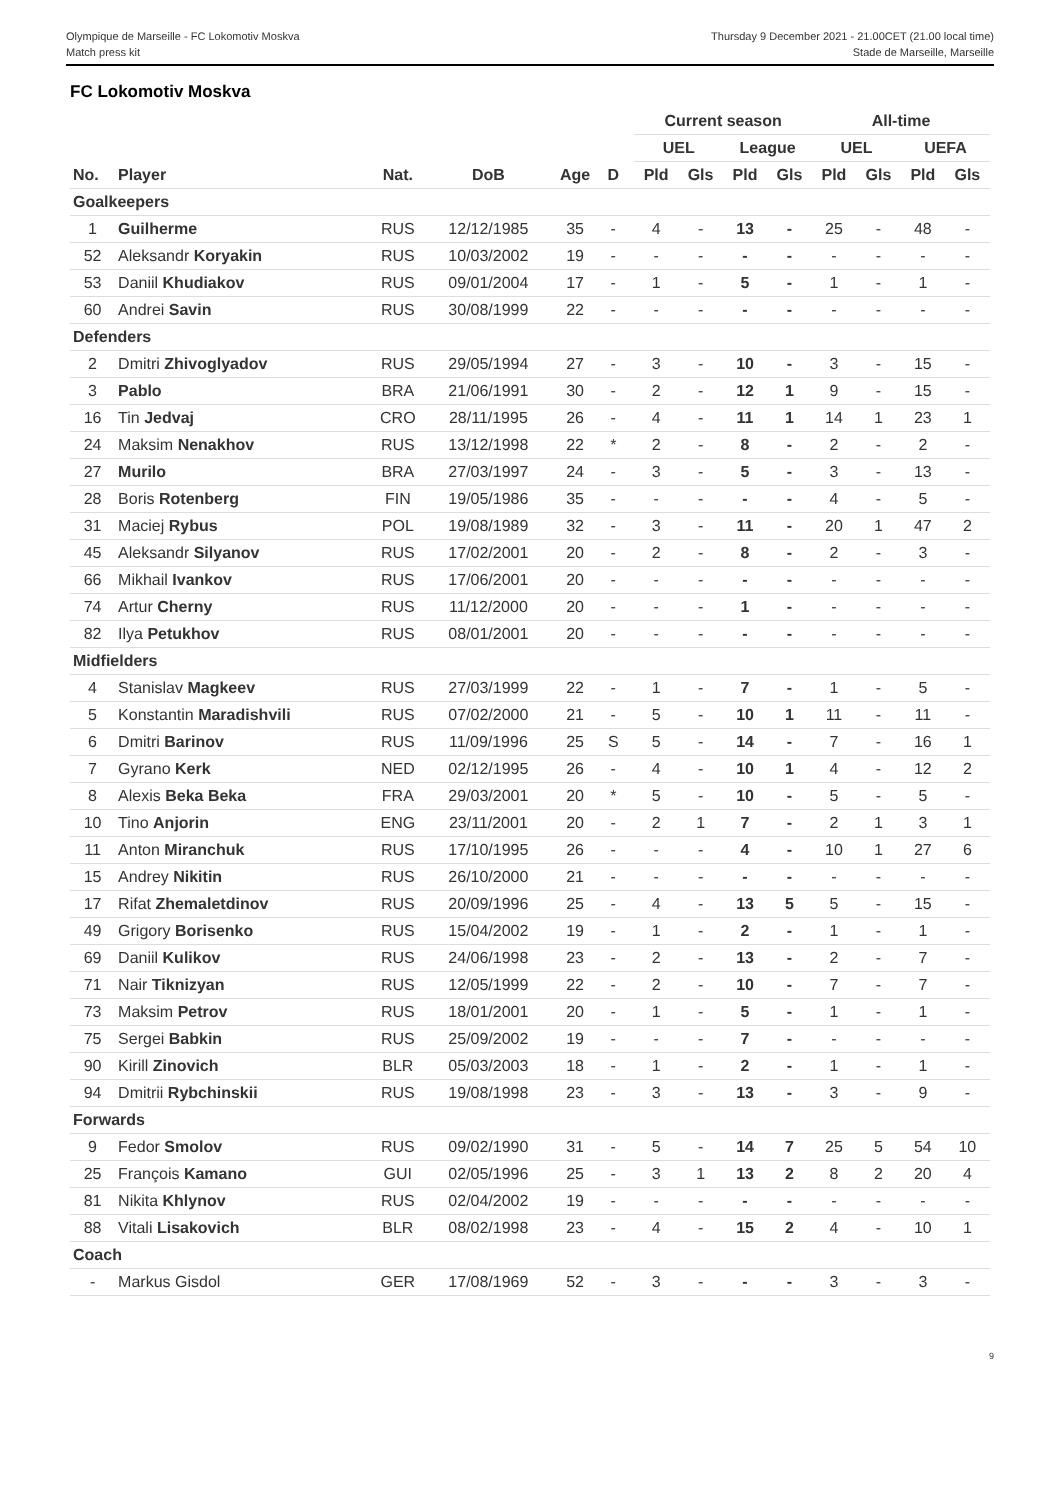Olympique de Marseille - FC Lokomotiv Moskva
Match press kit
Thursday 9 December 2021 - 21.00CET (21.00 local time)
Stade de Marseille, Marseille
FC Lokomotiv Moskva
| | | | | | | | Current season | | | | All-time | | | |
| --- | --- | --- | --- | --- | --- | --- | --- | --- | --- | --- | --- | --- | --- | --- |
| | | | | | | | UEL | | League | | UEL | | UEFA | |
| No. | Player | Nat. | DoB | Age | D | | Pld | Gls | Pld | Gls | Pld | Gls | Pld | Gls |
| Goalkeepers | | | | | | | | | | | | | | |
| 1 | Guilherme | RUS | 12/12/1985 | 35 | - | | 4 | - | 13 | - | 25 | - | 48 | - |
| 52 | Aleksandr Koryakin | RUS | 10/03/2002 | 19 | - | | - | - | - | - | - | - | - | - |
| 53 | Daniil Khudiakov | RUS | 09/01/2004 | 17 | - | | 1 | - | 5 | - | 1 | - | 1 | - |
| 60 | Andrei Savin | RUS | 30/08/1999 | 22 | - | | - | - | - | - | - | - | - | - |
| Defenders | | | | | | | | | | | | | | |
| 2 | Dmitri Zhivoglyadov | RUS | 29/05/1994 | 27 | - | | 3 | - | 10 | - | 3 | - | 15 | - |
| 3 | Pablo | BRA | 21/06/1991 | 30 | - | | 2 | - | 12 | 1 | 9 | - | 15 | - |
| 16 | Tin Jedvaj | CRO | 28/11/1995 | 26 | - | | 4 | - | 11 | 1 | 14 | 1 | 23 | 1 |
| 24 | Maksim Nenakhov | RUS | 13/12/1998 | 22 | * | | 2 | - | 8 | - | 2 | - | 2 | - |
| 27 | Murilo | BRA | 27/03/1997 | 24 | - | | 3 | - | 5 | - | 3 | - | 13 | - |
| 28 | Boris Rotenberg | FIN | 19/05/1986 | 35 | - | | - | - | - | - | 4 | - | 5 | - |
| 31 | Maciej Rybus | POL | 19/08/1989 | 32 | - | | 3 | - | 11 | - | 20 | 1 | 47 | 2 |
| 45 | Aleksandr Silyanov | RUS | 17/02/2001 | 20 | - | | 2 | - | 8 | - | 2 | - | 3 | - |
| 66 | Mikhail Ivankov | RUS | 17/06/2001 | 20 | - | | - | - | - | - | - | - | - | - |
| 74 | Artur Cherny | RUS | 11/12/2000 | 20 | - | | - | - | 1 | - | - | - | - | - |
| 82 | Ilya Petukhov | RUS | 08/01/2001 | 20 | - | | - | - | - | - | - | - | - | - |
| Midfielders | | | | | | | | | | | | | | |
| 4 | Stanislav Magkeev | RUS | 27/03/1999 | 22 | - | | 1 | - | 7 | - | 1 | - | 5 | - |
| 5 | Konstantin Maradishvili | RUS | 07/02/2000 | 21 | - | | 5 | - | 10 | 1 | 11 | - | 11 | - |
| 6 | Dmitri Barinov | RUS | 11/09/1996 | 25 | S | | 5 | - | 14 | - | 7 | - | 16 | 1 |
| 7 | Gyrano Kerk | NED | 02/12/1995 | 26 | - | | 4 | - | 10 | 1 | 4 | - | 12 | 2 |
| 8 | Alexis Beka Beka | FRA | 29/03/2001 | 20 | * | | 5 | - | 10 | - | 5 | - | 5 | - |
| 10 | Tino Anjorin | ENG | 23/11/2001 | 20 | - | | 2 | 1 | 7 | - | 2 | 1 | 3 | 1 |
| 11 | Anton Miranchuk | RUS | 17/10/1995 | 26 | - | | - | - | 4 | - | 10 | 1 | 27 | 6 |
| 15 | Andrey Nikitin | RUS | 26/10/2000 | 21 | - | | - | - | - | - | - | - | - | - |
| 17 | Rifat Zhemaletdinov | RUS | 20/09/1996 | 25 | - | | 4 | - | 13 | 5 | 5 | - | 15 | - |
| 49 | Grigory Borisenko | RUS | 15/04/2002 | 19 | - | | 1 | - | 2 | - | 1 | - | 1 | - |
| 69 | Daniil Kulikov | RUS | 24/06/1998 | 23 | - | | 2 | - | 13 | - | 2 | - | 7 | - |
| 71 | Nair Tiknizyan | RUS | 12/05/1999 | 22 | - | | 2 | - | 10 | - | 7 | - | 7 | - |
| 73 | Maksim Petrov | RUS | 18/01/2001 | 20 | - | | 1 | - | 5 | - | 1 | - | 1 | - |
| 75 | Sergei Babkin | RUS | 25/09/2002 | 19 | - | | - | - | 7 | - | - | - | - | - |
| 90 | Kirill Zinovich | BLR | 05/03/2003 | 18 | - | | 1 | - | 2 | - | 1 | - | 1 | - |
| 94 | Dmitrii Rybchinskii | RUS | 19/08/1998 | 23 | - | | 3 | - | 13 | - | 3 | - | 9 | - |
| Forwards | | | | | | | | | | | | | | |
| 9 | Fedor Smolov | RUS | 09/02/1990 | 31 | - | | 5 | - | 14 | 7 | 25 | 5 | 54 | 10 |
| 25 | François Kamano | GUI | 02/05/1996 | 25 | - | | 3 | 1 | 13 | 2 | 8 | 2 | 20 | 4 |
| 81 | Nikita Khlynov | RUS | 02/04/2002 | 19 | - | | - | - | - | - | - | - | - | - |
| 88 | Vitali Lisakovich | BLR | 08/02/1998 | 23 | - | | 4 | - | 15 | 2 | 4 | - | 10 | 1 |
| Coach | | | | | | | | | | | | | | |
| - | Markus Gisdol | GER | 17/08/1969 | 52 | - | | 3 | - | - | - | 3 | - | 3 | - |
9